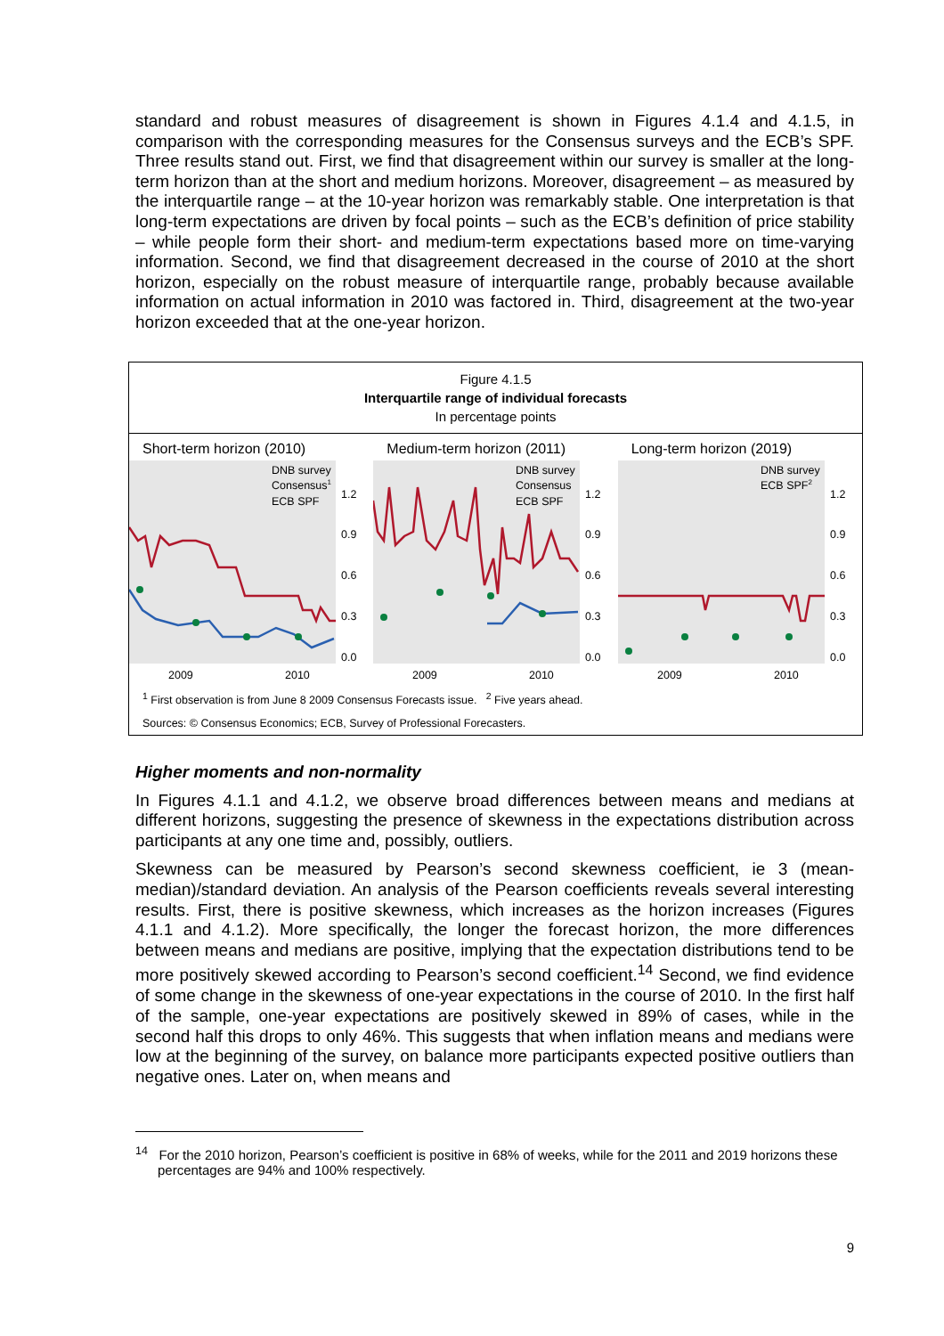standard and robust measures of disagreement is shown in Figures 4.1.4 and 4.1.5, in comparison with the corresponding measures for the Consensus surveys and the ECB’s SPF. Three results stand out. First, we find that disagreement within our survey is smaller at the long-term horizon than at the short and medium horizons. Moreover, disagreement – as measured by the interquartile range – at the 10-year horizon was remarkably stable. One interpretation is that long-term expectations are driven by focal points – such as the ECB’s definition of price stability – while people form their short- and medium-term expectations based more on time-varying information. Second, we find that disagreement decreased in the course of 2010 at the short horizon, especially on the robust measure of interquartile range, probably because available information on actual information in 2010 was factored in. Third, disagreement at the two-year horizon exceeded that at the one-year horizon.
Figure 4.1.5
Interquartile range of individual forecasts
In percentage points
Short-term horizon (2010)
DNB survey
Consensus1
ECB SPF
1.2
0.9
0.6
0.3
0.0
2009
2010
Medium-term horizon (2011)
DNB survey
Consensus
ECB SPF
1.2
0.9
0.6
0.3
0.0
2009
2010
Long-term horizon (2019)
DNB survey
ECB SPF2
1.2
0.9
0.6
0.3
0.0
2009
2010
<sup>1</sup> First observation is from June 8 2009 Consensus Forecasts issue. <sup>2</sup> Five years ahead.
Sources: © Consensus Economics; ECB, Survey of Professional Forecasters.
Higher moments and non-normality
In Figures 4.1.1 and 4.1.2, we observe broad differences between means and medians at different horizons, suggesting the presence of skewness in the expectations distribution across participants at any one time and, possibly, outliers.
Skewness can be measured by Pearson’s second skewness coefficient, ie 3 (mean-median)/standard deviation. An analysis of the Pearson coefficients reveals several interesting results. First, there is positive skewness, which increases as the horizon increases (Figures 4.1.1 and 4.1.2). More specifically, the longer the forecast horizon, the more differences between means and medians are positive, implying that the expectation distributions tend to be more positively skewed according to Pearson’s second coefficient.<sup>14</sup> Second, we find evidence of some change in the skewness of one-year expectations in the course of 2010. In the first half of the sample, one-year expectations are positively skewed in 89% of cases, while in the second half this drops to only 46%. This suggests that when inflation means and medians were low at the beginning of the survey, on balance more participants expected positive outliers than negative ones. Later on, when means and
<sup>14</sup> For the 2010 horizon, Pearson’s coefficient is positive in 68% of weeks, while for the 2011 and 2019 horizons these percentages are 94% and 100% respectively.
9